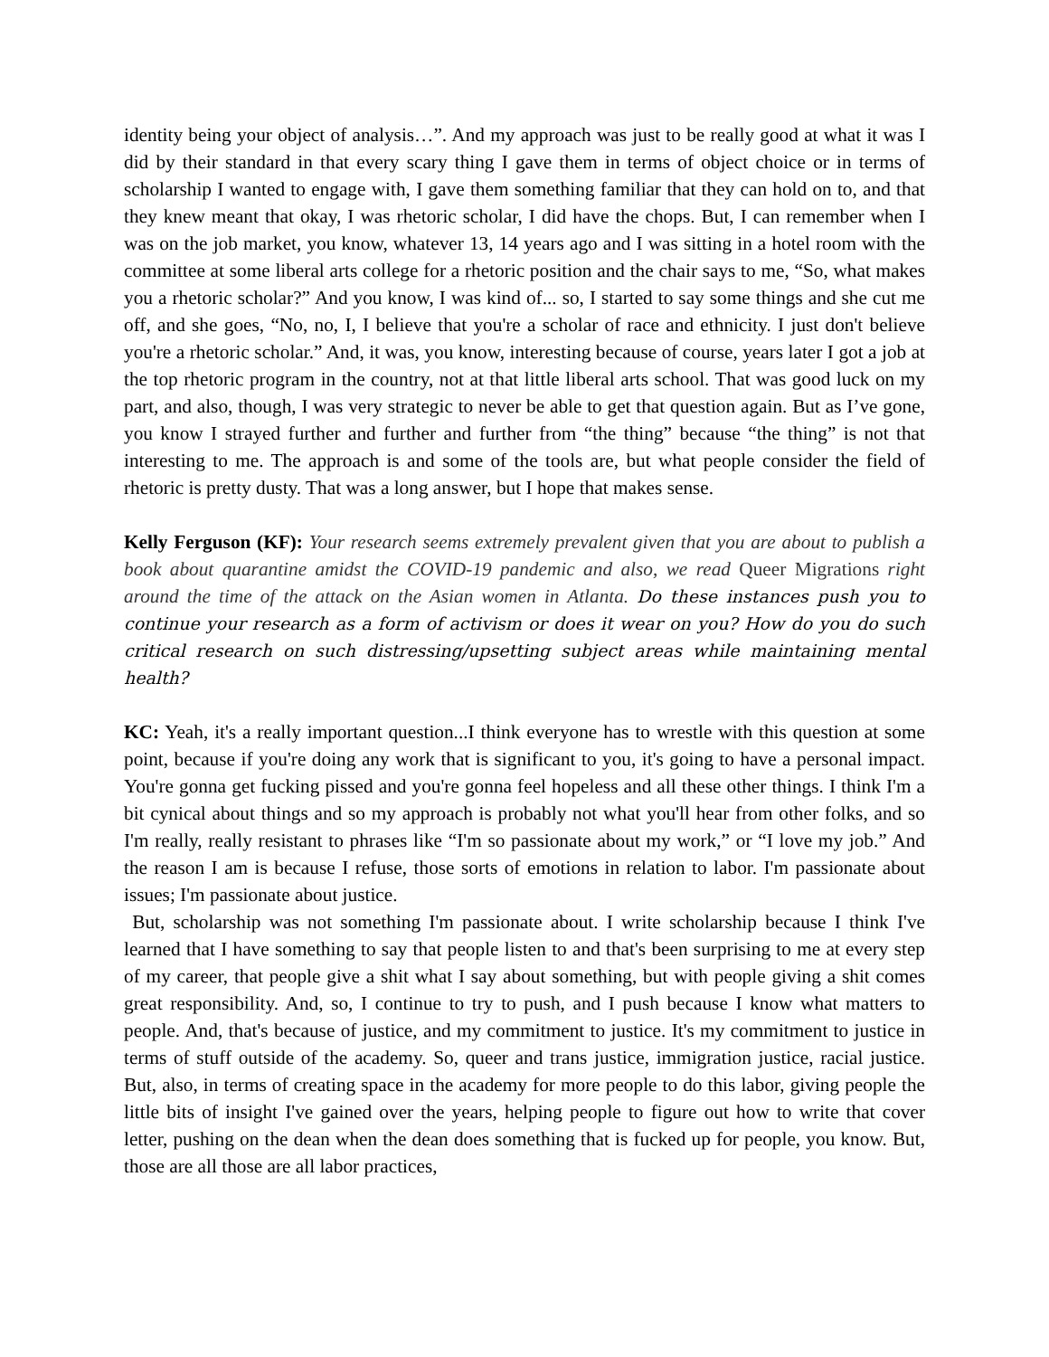identity being your object of analysis…”. And my approach was just to be really good at what it was I did by their standard in that every scary thing I gave them in terms of object choice or in terms of scholarship I wanted to engage with, I gave them something familiar that they can hold on to, and that they knew meant that okay, I was rhetoric scholar, I did have the chops. But, I can remember when I was on the job market, you know, whatever 13, 14 years ago and I was sitting in a hotel room with the committee at some liberal arts college for a rhetoric position and the chair says to me, “So, what makes you a rhetoric scholar?” And you know, I was kind of... so, I started to say some things and she cut me off, and she goes, “No, no, I, I believe that you're a scholar of race and ethnicity. I just don't believe you're a rhetoric scholar.” And, it was, you know, interesting because of course, years later I got a job at the top rhetoric program in the country, not at that little liberal arts school. That was good luck on my part, and also, though, I was very strategic to never be able to get that question again. But as I’ve gone, you know I strayed further and further and further from “the thing” because “the thing” is not that interesting to me. The approach is and some of the tools are, but what people consider the field of rhetoric is pretty dusty. That was a long answer, but I hope that makes sense.
Kelly Ferguson (KF): Your research seems extremely prevalent given that you are about to publish a book about quarantine amidst the COVID-19 pandemic and also, we read Queer Migrations right around the time of the attack on the Asian women in Atlanta. Do these instances push you to continue your research as a form of activism or does it wear on you? How do you do such critical research on such distressing/upsetting subject areas while maintaining mental health?
KC: Yeah, it's a really important question...I think everyone has to wrestle with this question at some point, because if you're doing any work that is significant to you, it's going to have a personal impact. You're gonna get fucking pissed and you're gonna feel hopeless and all these other things. I think I'm a bit cynical about things and so my approach is probably not what you'll hear from other folks, and so I'm really, really resistant to phrases like “I'm so passionate about my work,” or “I love my job.” And the reason I am is because I refuse, those sorts of emotions in relation to labor. I'm passionate about issues; I'm passionate about justice.
But, scholarship was not something I'm passionate about. I write scholarship because I think I've learned that I have something to say that people listen to and that's been surprising to me at every step of my career, that people give a shit what I say about something, but with people giving a shit comes great responsibility. And, so, I continue to try to push, and I push because I know what matters to people. And, that's because of justice, and my commitment to justice. It's my commitment to justice in terms of stuff outside of the academy. So, queer and trans justice, immigration justice, racial justice. But, also, in terms of creating space in the academy for more people to do this labor, giving people the little bits of insight I've gained over the years, helping people to figure out how to write that cover letter, pushing on the dean when the dean does something that is fucked up for people, you know. But, those are all those are all labor practices,